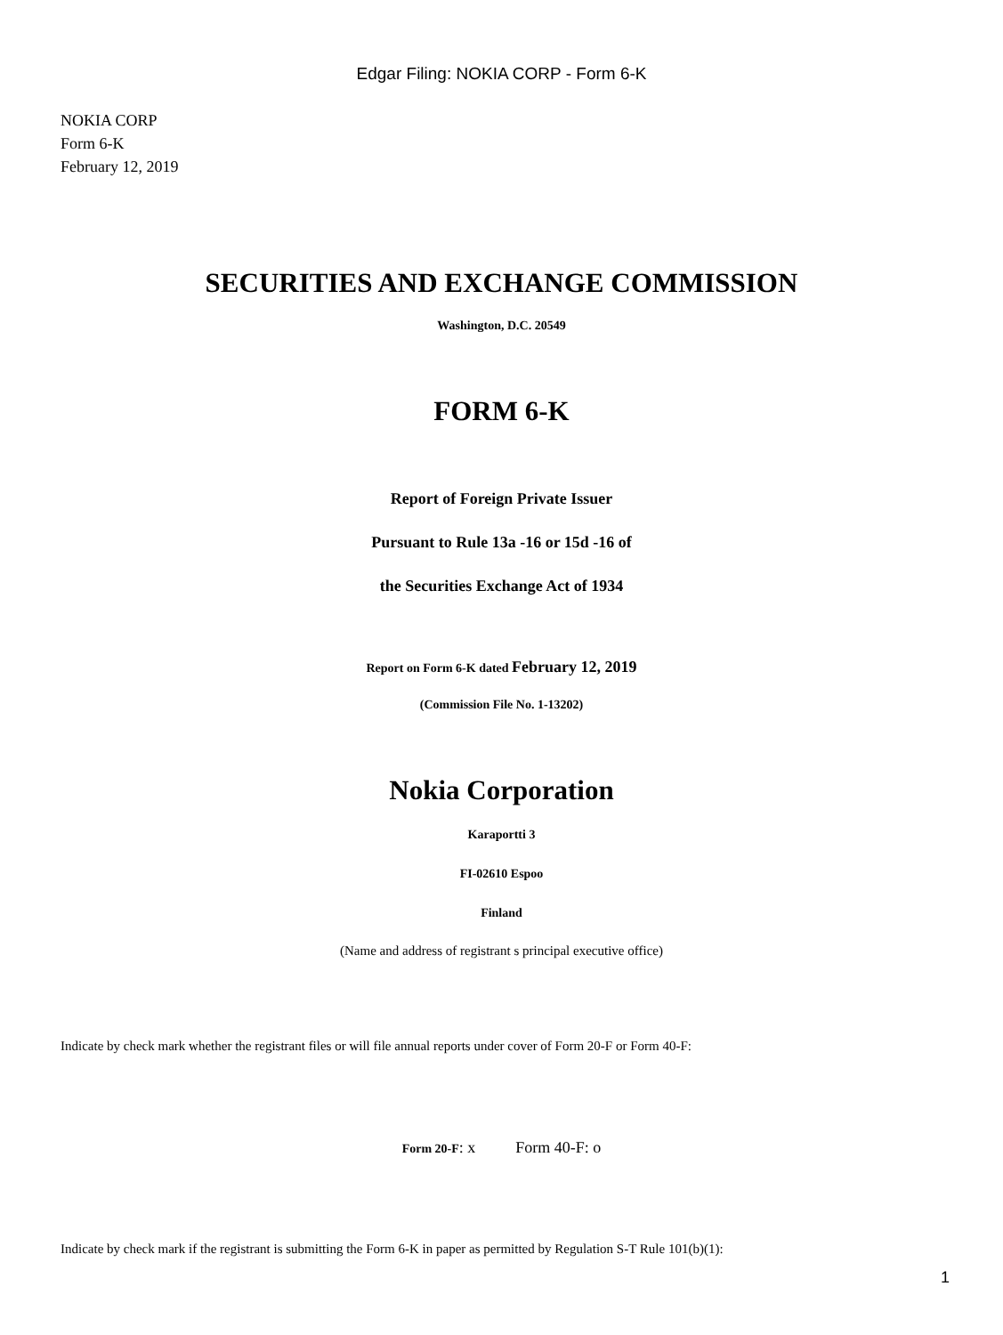Edgar Filing: NOKIA CORP - Form 6-K
NOKIA CORP
Form 6-K
February 12, 2019
SECURITIES AND EXCHANGE COMMISSION
Washington, D.C. 20549
FORM 6-K
Report of Foreign Private Issuer
Pursuant to Rule 13a -16 or 15d -16 of
the Securities Exchange Act of 1934
Report on Form 6-K dated February 12, 2019
(Commission File No. 1-13202)
Nokia Corporation
Karaportti 3
FI-02610 Espoo
Finland
(Name and address of registrant s principal executive office)
Indicate by check mark whether the registrant files or will file annual reports under cover of Form 20-F or Form 40-F:
Form 20-F: x Form 40-F: o
Indicate by check mark if the registrant is submitting the Form 6-K in paper as permitted by Regulation S-T Rule 101(b)(1):
1